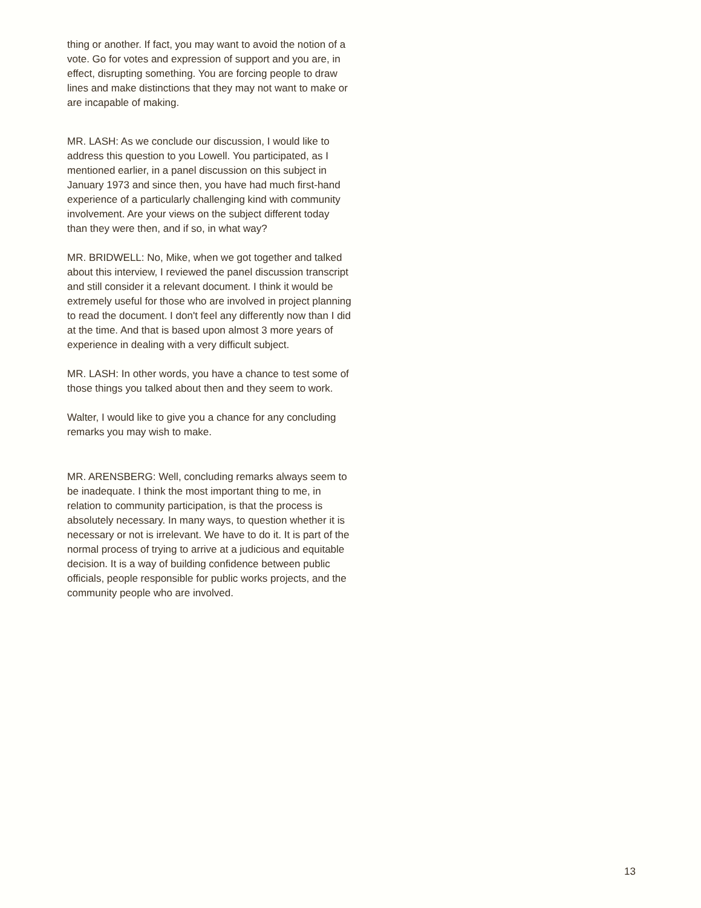thing or another. If fact, you may want to avoid the notion of a vote. Go for votes and expression of support and you are, in effect, disrupting something. You are forcing people to draw lines and make distinctions that they may not want to make or are incapable of making.
MR. LASH: As we conclude our discussion, I would like to address this question to you Lowell. You participated, as I mentioned earlier, in a panel discussion on this subject in January 1973 and since then, you have had much first-hand experience of a particularly challenging kind with community involvement. Are your views on the subject different today than they were then, and if so, in what way?
MR. BRIDWELL: No, Mike, when we got together and talked about this interview, I reviewed the panel discussion transcript and still consider it a relevant document. I think it would be extremely useful for those who are involved in project planning to read the document. I don't feel any differently now than I did at the time. And that is based upon almost 3 more years of experience in dealing with a very difficult subject.
MR. LASH: In other words, you have a chance to test some of those things you talked about then and they seem to work.
Walter, I would like to give you a chance for any concluding remarks you may wish to make.
MR. ARENSBERG: Well, concluding remarks always seem to be inadequate. I think the most important thing to me, in relation to community participation, is that the process is absolutely necessary. In many ways, to question whether it is necessary or not is irrelevant. We have to do it. It is part of the normal process of trying to arrive at a judicious and equitable decision. It is a way of building confidence between public officials, people responsible for public works projects, and the community people who are involved.
13